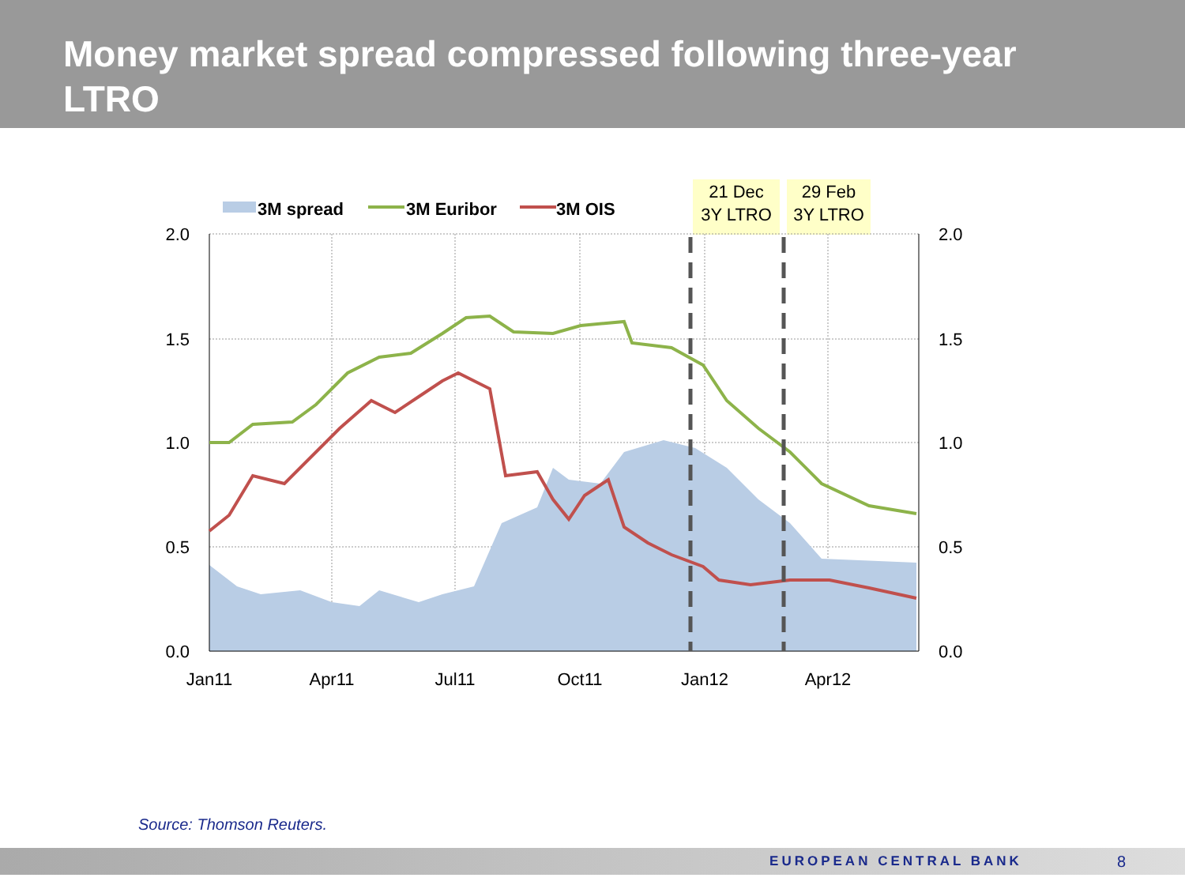Money market spread compressed following three-year LTRO
21 Dec
3Y LTRO
29 Feb
3Y LTRO
3M spread
3M Euribor
3M OIS
2.0
1.5
1.0
0.5
0.0
2.0
1.5
1.0
0.5
0.0
Jan11
Apr11
Jul11
Oct11
Jan12
Apr12
Source: Thomson Reuters.
EUROPEAN CENTRAL BANK 8